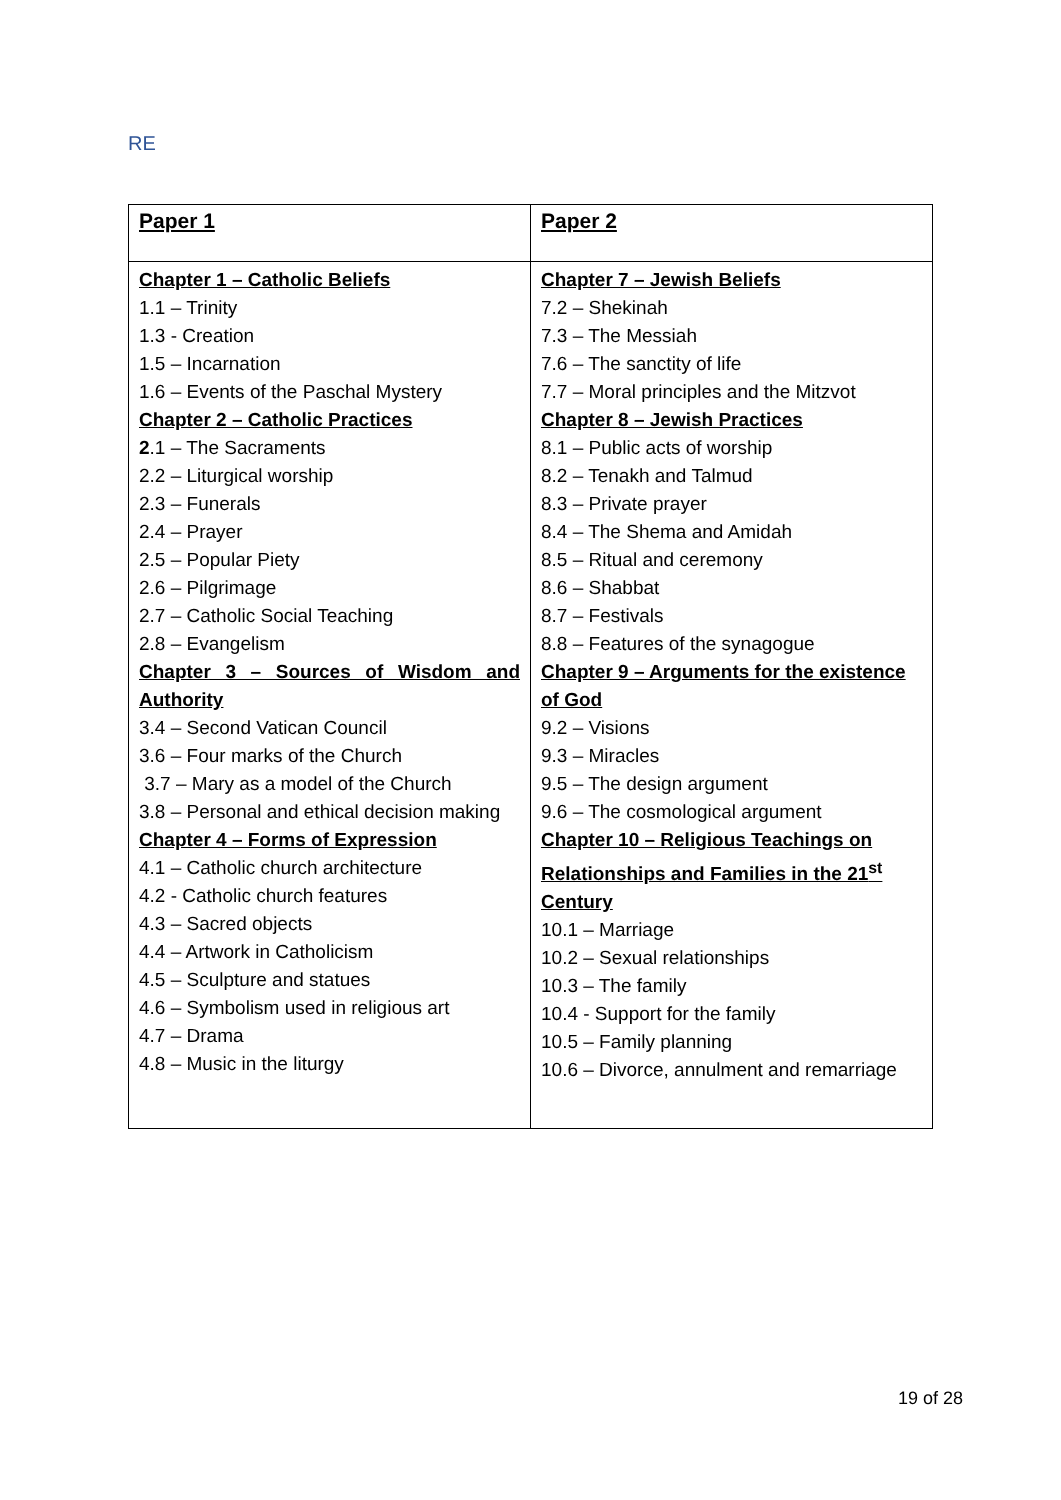RE
| Paper 1 | Paper 2 |
| --- | --- |
| Chapter 1 – Catholic Beliefs 1.1 – Trinity 1.3 - Creation 1.5 – Incarnation 1.6 – Events of the Paschal Mystery Chapter 2 – Catholic Practices 2 .1 – The Sacraments 2.2 – Liturgical worship 2.3 – Funerals 2.4 – Prayer 2.5 – Popular Piety 2.6 – Pilgrimage 2.7 – Catholic Social Teaching 2.8 – Evangelism Chapter 3 – Sources of Wisdom and Authority 3.4 – Second Vatican Council 3.6 – Four marks of the Church 3.7 – Mary as a model of the Church 3.8 – Personal and ethical decision making Chapter 4 – Forms of Expression 4.1 – Catholic church architecture 4.2 - Catholic church features 4.3 – Sacred objects 4.4 – Artwork in Catholicism 4.5 – Sculpture and statues 4.6 – Symbolism used in religious art 4.7 – Drama 4.8 – Music in the liturgy | Chapter 7 – Jewish Beliefs 7.2 – Shekinah 7.3 – The Messiah 7.6 – The sanctity of life 7.7 – Moral principles and the Mitzvot Chapter 8 – Jewish Practices 8.1 – Public acts of worship 8.2 – Tenakh and Talmud 8.3 – Private prayer 8.4 – The Shema and Amidah 8.5 – Ritual and ceremony 8.6 – Shabbat 8.7 – Festivals 8.8 – Features of the synagogue Chapter 9 – Arguments for the existence of God 9.2 – Visions 9.3 – Miracles 9.5 – The design argument 9.6 – The cosmological argument Chapter 10 – Religious Teachings on Relationships and Families in the 21<sup>st</sup> Century 10.1 – Marriage 10.2 – Sexual relationships 10.3 – The family 10.4 - Support for the family 10.5 – Family planning 10.6 – Divorce, annulment and remarriage |
19 of 28